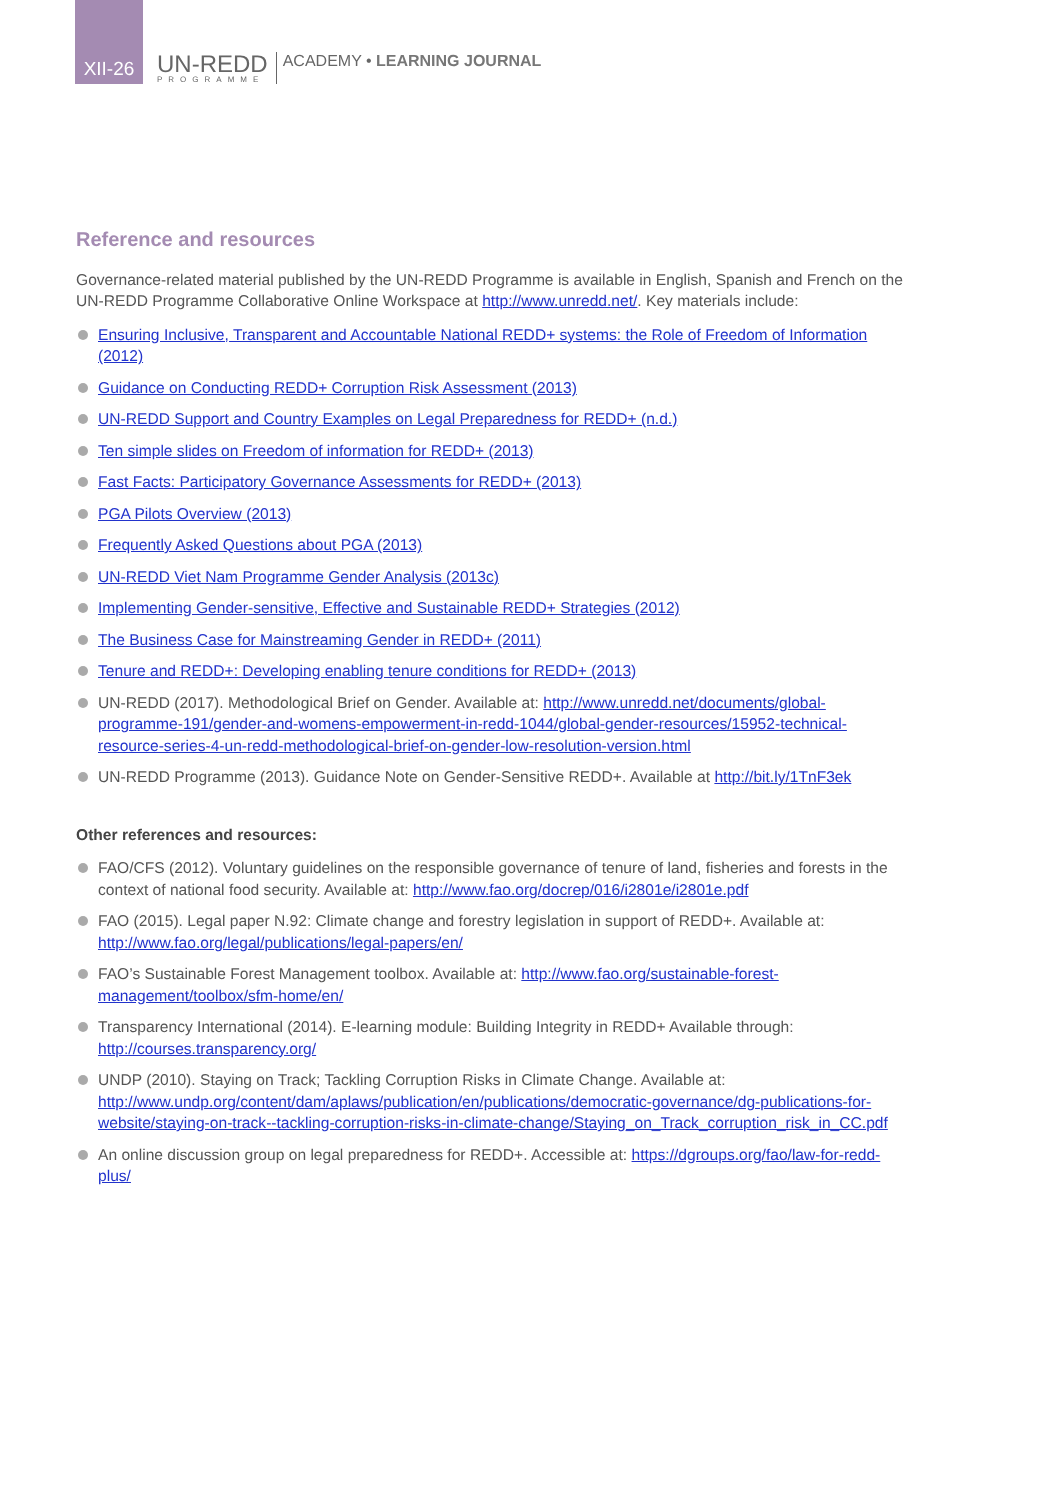XII-26
UN-REDD
PROGRAMME
ACADEMY • LEARNING JOURNAL
Reference and resources
Governance-related material published by the UN-REDD Programme is available in English, Spanish and French on the UN-REDD Programme Collaborative Online Workspace at http://www.unredd.net/. Key materials include:
Ensuring Inclusive, Transparent and Accountable National REDD+ systems: the Role of Freedom of Information (2012)
Guidance on Conducting REDD+ Corruption Risk Assessment (2013)
UN-REDD Support and Country Examples on Legal Preparedness for REDD+ (n.d.)
Ten simple slides on Freedom of information for REDD+ (2013)
Fast Facts: Participatory Governance Assessments for REDD+ (2013)
PGA Pilots Overview (2013)
Frequently Asked Questions about PGA (2013)
UN-REDD Viet Nam Programme Gender Analysis (2013c)
Implementing Gender-sensitive, Effective and Sustainable REDD+ Strategies (2012)
The Business Case for Mainstreaming Gender in REDD+ (2011)
Tenure and REDD+: Developing enabling tenure conditions for REDD+ (2013)
UN-REDD (2017). Methodological Brief on Gender. Available at: http://www.unredd.net/documents/global-programme-191/gender-and-womens-empowerment-in-redd-1044/global-gender-resources/15952-technical-resource-series-4-un-redd-methodological-brief-on-gender-low-resolution-version.html
UN-REDD Programme (2013). Guidance Note on Gender-Sensitive REDD+. Available at http://bit.ly/1TnF3ek
Other references and resources:
FAO/CFS (2012). Voluntary guidelines on the responsible governance of tenure of land, fisheries and forests in the context of national food security. Available at: http://www.fao.org/docrep/016/i2801e/i2801e.pdf
FAO (2015). Legal paper N.92: Climate change and forestry legislation in support of REDD+. Available at: http://www.fao.org/legal/publications/legal-papers/en/
FAO’s Sustainable Forest Management toolbox. Available at: http://www.fao.org/sustainable-forest-management/toolbox/sfm-home/en/
Transparency International (2014). E-learning module: Building Integrity in REDD+ Available through: http://courses.transparency.org/
UNDP (2010). Staying on Track; Tackling Corruption Risks in Climate Change. Available at: http://www.undp.org/content/dam/aplaws/publication/en/publications/democratic-governance/dg-publications-for-website/staying-on-track--tackling-corruption-risks-in-climate-change/Staying_on_Track_corruption_risk_in_CC.pdf
An online discussion group on legal preparedness for REDD+. Accessible at: https://dgroups.org/fao/law-for-redd-plus/